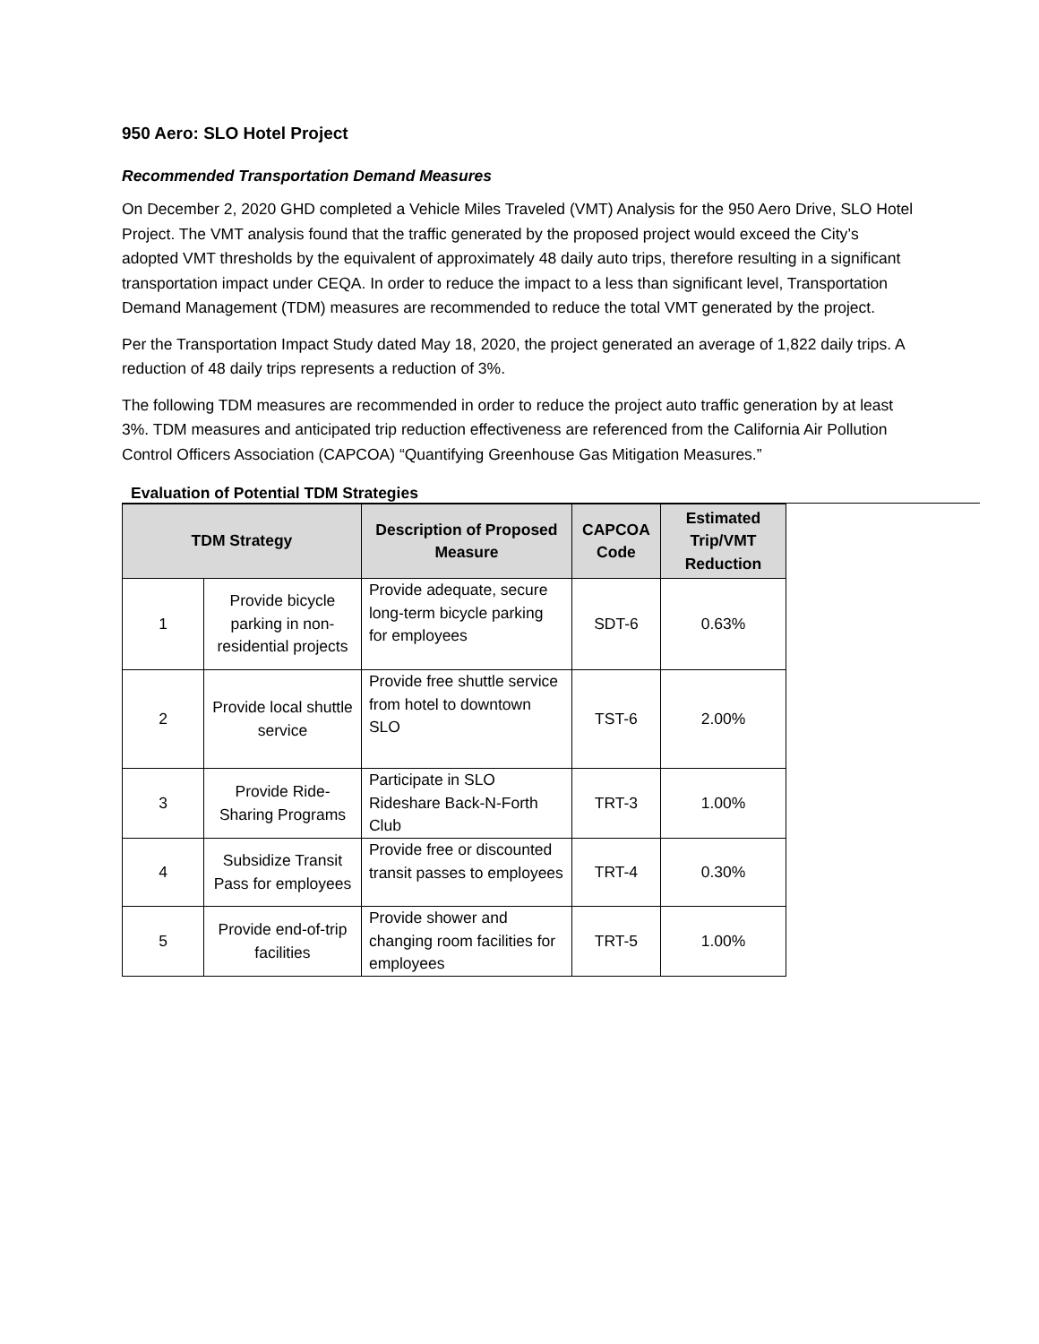950 Aero: SLO Hotel Project
Recommended Transportation Demand Measures
On December 2, 2020 GHD completed a Vehicle Miles Traveled (VMT) Analysis for the 950 Aero Drive, SLO Hotel Project. The VMT analysis found that the traffic generated by the proposed project would exceed the City’s adopted VMT thresholds by the equivalent of approximately 48 daily auto trips, therefore resulting in a significant transportation impact under CEQA. In order to reduce the impact to a less than significant level, Transportation Demand Management (TDM) measures are recommended to reduce the total VMT generated by the project.
Per the Transportation Impact Study dated May 18, 2020, the project generated an average of 1,822 daily trips. A reduction of 48 daily trips represents a reduction of 3%.
The following TDM measures are recommended in order to reduce the project auto traffic generation by at least 3%. TDM measures and anticipated trip reduction effectiveness are referenced from the California Air Pollution Control Officers Association (CAPCOA) “Quantifying Greenhouse Gas Mitigation Measures.”
Evaluation of Potential TDM Strategies
| TDM Strategy | | Description of Proposed Measure | CAPCOA Code | Estimated Trip/VMT Reduction |
| --- | --- | --- | --- | --- |
| 1 | Provide bicycle parking in non-residential projects | Provide adequate, secure long-term bicycle parking for employees | SDT-6 | 0.63% |
| 2 | Provide local shuttle service | Provide free shuttle service from hotel to downtown SLO | TST-6 | 2.00% |
| 3 | Provide Ride-Sharing Programs | Participate in SLO Rideshare Back-N-Forth Club | TRT-3 | 1.00% |
| 4 | Subsidize Transit Pass for employees | Provide free or discounted transit passes to employees | TRT-4 | 0.30% |
| 5 | Provide end-of-trip facilities | Provide shower and changing room facilities for employees | TRT-5 | 1.00% |